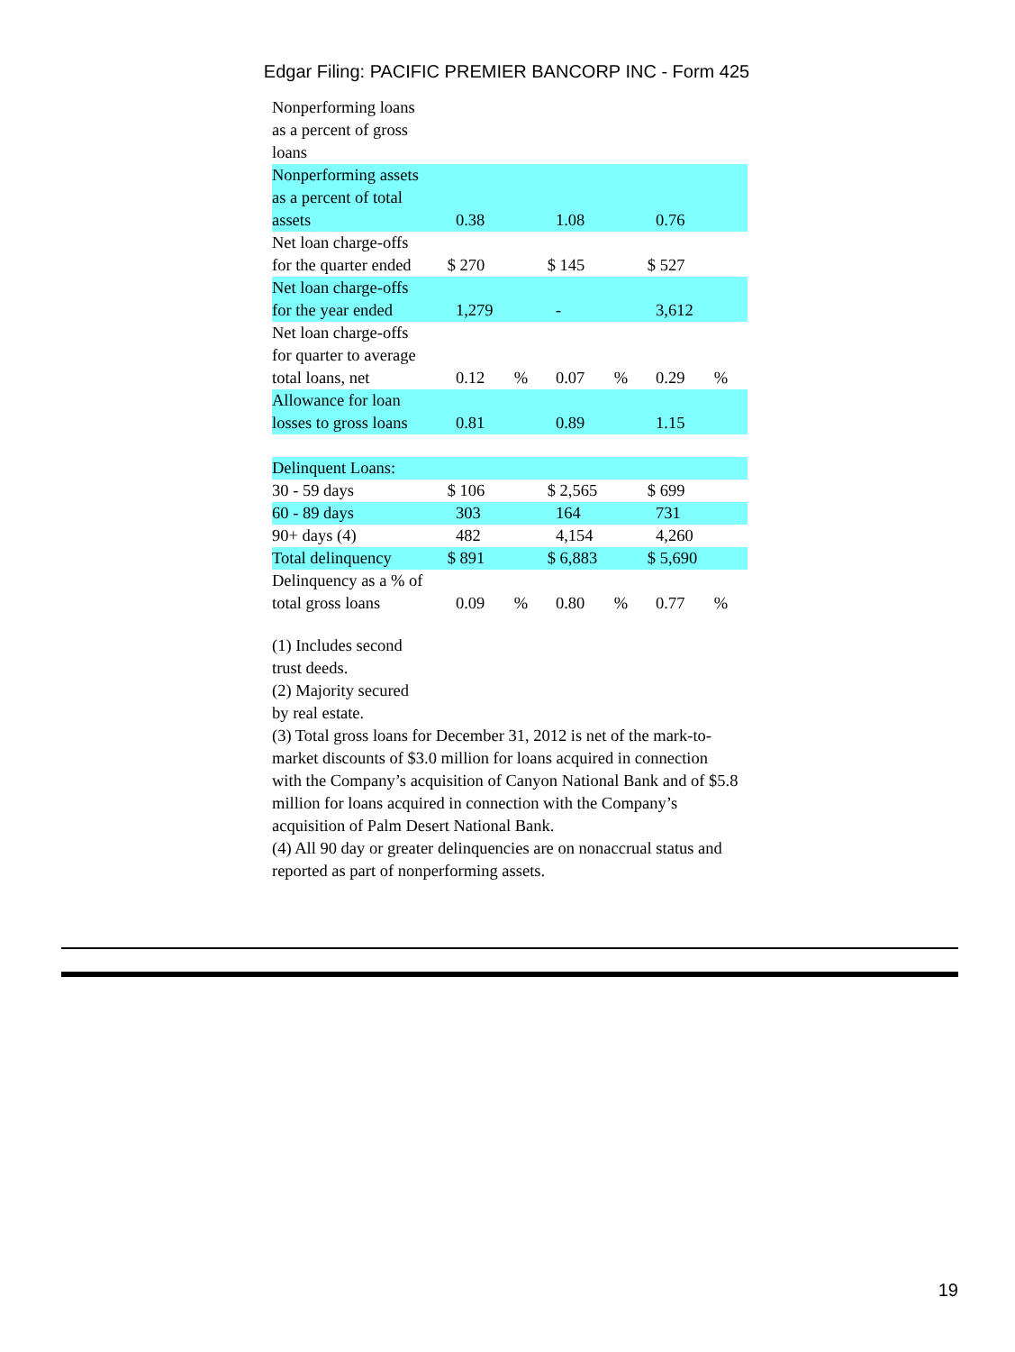Edgar Filing: PACIFIC PREMIER BANCORP INC - Form 425
| Nonperforming loans as a percent of gross loans | | | | | | |
| Nonperforming assets as a percent of total assets | 0.38 | | 1.08 | | 0.76 | |
| Net loan charge-offs for the quarter ended | $ 270 | | $ 145 | | $ 527 | |
| Net loan charge-offs for the year ended | 1,279 | | - | | 3,612 | |
| Net loan charge-offs for quarter to average total loans, net | 0.12 | % | 0.07 | % | 0.29 | % |
| Allowance for loan losses to gross loans | 0.81 | | 0.89 | | 1.15 | |
| Delinquent Loans: | | | | | | |
| 30 - 59 days | $ 106 | | $ 2,565 | | $ 699 | |
| 60 - 89 days | 303 | | 164 | | 731 | |
| 90+ days (4) | 482 | | 4,154 | | 4,260 | |
| Total delinquency | $ 891 | | $ 6,883 | | $ 5,690 | |
| Delinquency as a % of total gross loans | 0.09 | % | 0.80 | % | 0.77 | % |
(1) Includes second
trust deeds.
(2) Majority secured
by real estate.
(3) Total gross loans for December 31, 2012 is net of the mark-to-market discounts of $3.0 million for loans acquired in connection with the Company’s acquisition of Canyon National Bank and of $5.8 million for loans acquired in connection with the Company’s acquisition of Palm Desert National Bank.
(4) All 90 day or greater delinquencies are on nonaccrual status and reported as part of nonperforming assets.
19